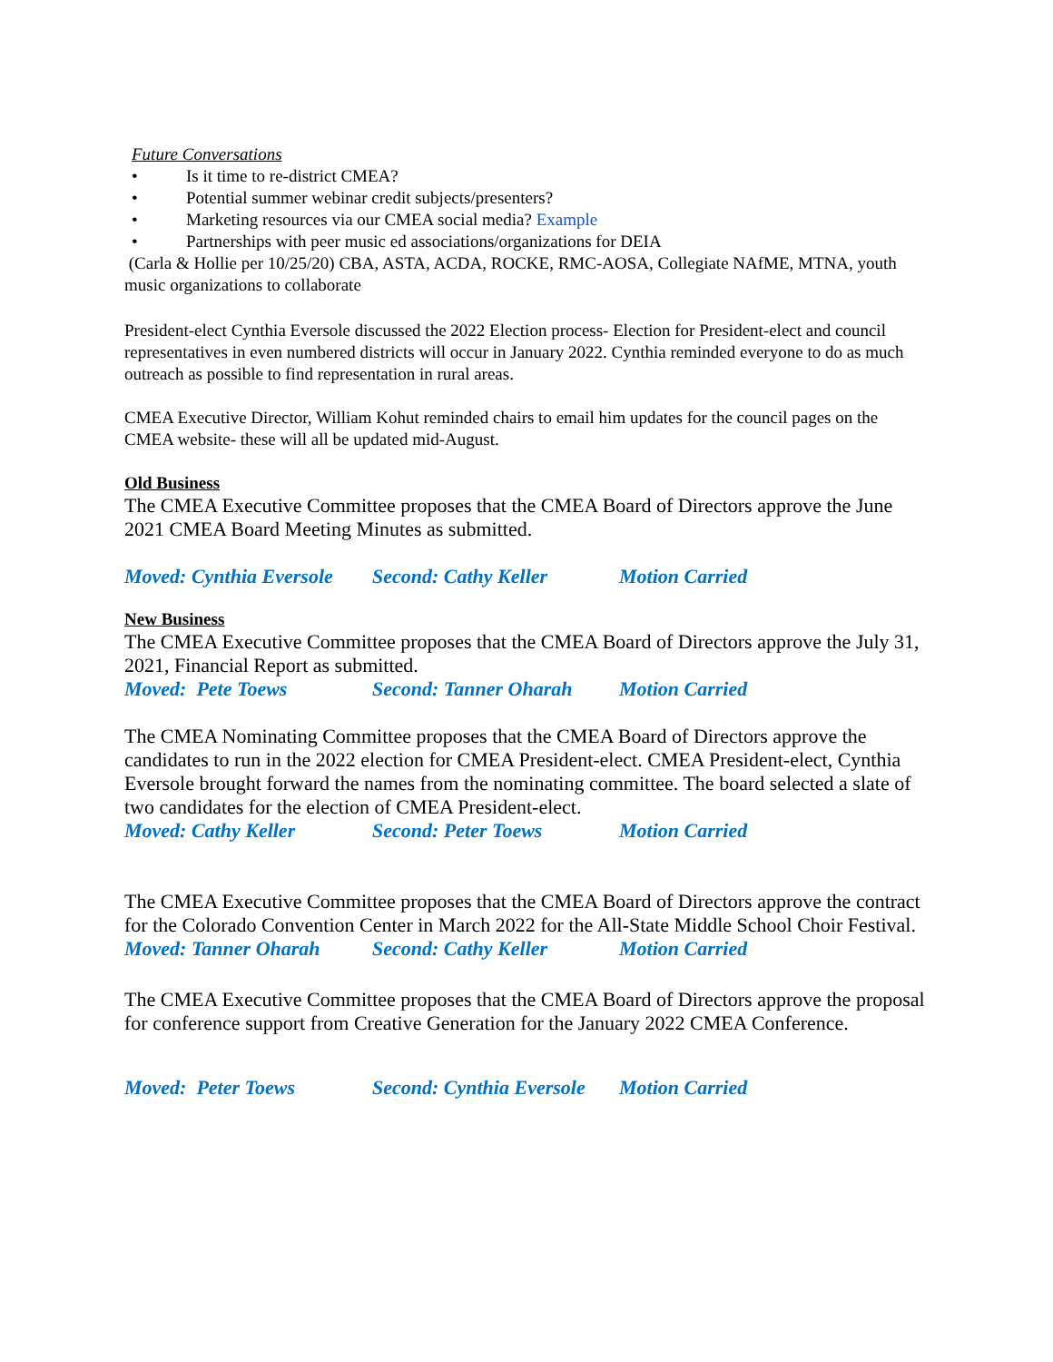Future Conversations
• Is it time to re-district CMEA?
• Potential summer webinar credit subjects/presenters?
• Marketing resources via our CMEA social media? Example
• Partnerships with peer music ed associations/organizations for DEIA
(Carla & Hollie per 10/25/20) CBA, ASTA, ACDA, ROCKE, RMC-AOSA, Collegiate NAfME, MTNA, youth music organizations to collaborate
President-elect Cynthia Eversole discussed the 2022 Election process- Election for President-elect and council representatives in even numbered districts will occur in January 2022. Cynthia reminded everyone to do as much outreach as possible to find representation in rural areas.
CMEA Executive Director, William Kohut reminded chairs to email him updates for the council pages on the CMEA website- these will all be updated mid-August.
Old Business
The CMEA Executive Committee proposes that the CMEA Board of Directors approve the June 2021 CMEA Board Meeting Minutes as submitted.
Moved: Cynthia Eversole Second: Cathy Keller Motion Carried
New Business
The CMEA Executive Committee proposes that the CMEA Board of Directors approve the July 31, 2021, Financial Report as submitted.
Moved: Pete Toews Second: Tanner Oharah Motion Carried
The CMEA Nominating Committee proposes that the CMEA Board of Directors approve the candidates to run in the 2022 election for CMEA President-elect. CMEA President-elect, Cynthia Eversole brought forward the names from the nominating committee. The board selected a slate of two candidates for the election of CMEA President-elect.
Moved: Cathy Keller Second: Peter Toews Motion Carried
The CMEA Executive Committee proposes that the CMEA Board of Directors approve the contract for the Colorado Convention Center in March 2022 for the All-State Middle School Choir Festival.
Moved: Tanner Oharah Second: Cathy Keller Motion Carried
The CMEA Executive Committee proposes that the CMEA Board of Directors approve the proposal for conference support from Creative Generation for the January 2022 CMEA Conference.
Moved: Peter Toews Second: Cynthia Eversole Motion Carried